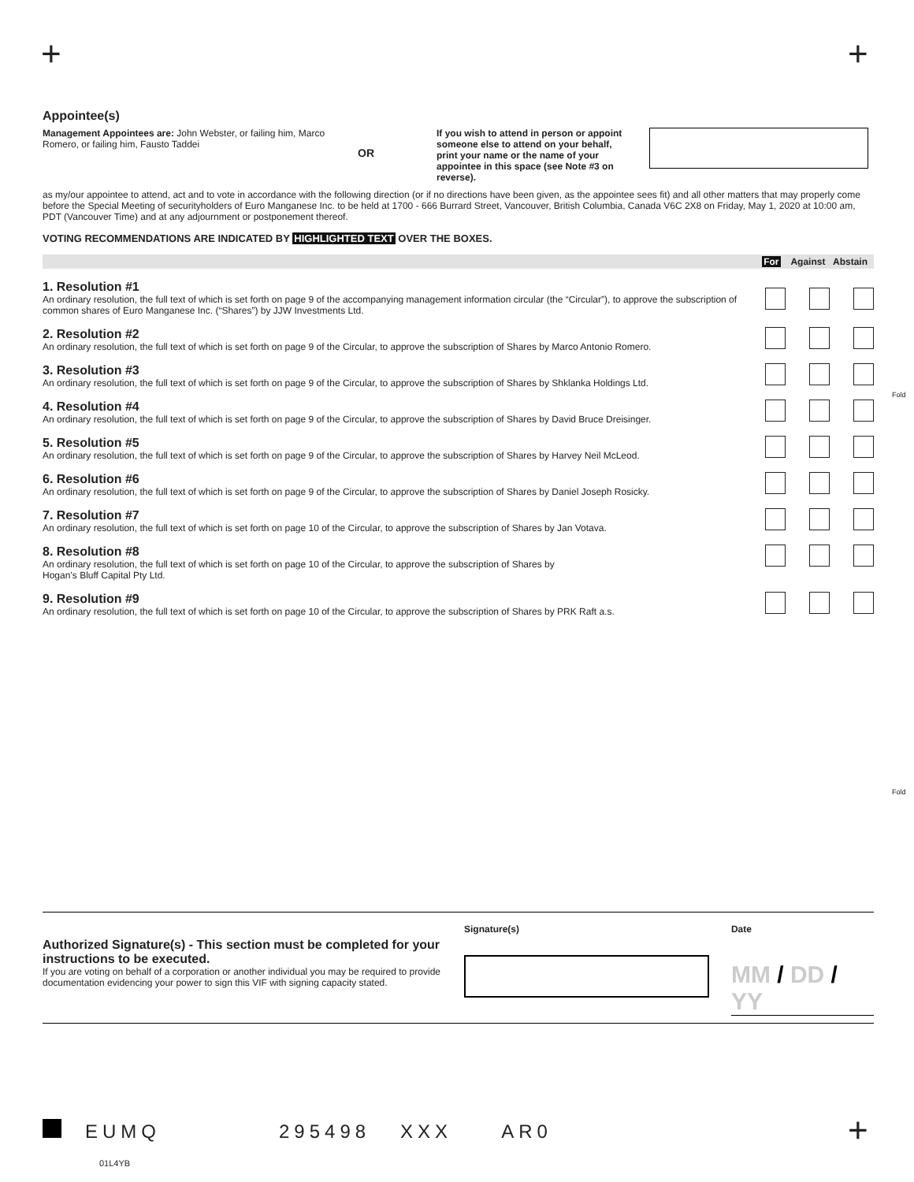+ +
Appointee(s)
Management Appointees are: John Webster, or failing him, Marco Romero, or failing him, Fausto Taddei
OR
If you wish to attend in person or appoint someone else to attend on your behalf, print your name or the name of your appointee in this space (see Note #3 on reverse).
as my/our appointee to attend, act and to vote in accordance with the following direction (or if no directions have been given, as the appointee sees fit) and all other matters that may properly come before the Special Meeting of securityholders of Euro Manganese Inc. to be held at 1700 - 666 Burrard Street, Vancouver, British Columbia, Canada V6C 2X8 on Friday, May 1, 2020 at 10:00 am, PDT (Vancouver Time) and at any adjournment or postponement thereof.
VOTING RECOMMENDATIONS ARE INDICATED BY HIGHLIGHTED TEXT OVER THE BOXES.
| | For Against Abstain |
| --- | --- |
| 1. Resolution #1 An ordinary resolution, the full text of which is set forth on page 9 of the accompanying management information circular (the “Circular”), to approve the subscription of common shares of Euro Manganese Inc. (“Shares”) by JJW Investments Ltd. | |
| 2. Resolution #2 An ordinary resolution, the full text of which is set forth on page 9 of the Circular, to approve the subscription of Shares by Marco Antonio Romero. | |
| 3. Resolution #3 An ordinary resolution, the full text of which is set forth on page 9 of the Circular, to approve the subscription of Shares by Shklanka Holdings Ltd. | |
| 4. Resolution #4 An ordinary resolution, the full text of which is set forth on page 9 of the Circular, to approve the subscription of Shares by David Bruce Dreisinger. | |
| 5. Resolution #5 An ordinary resolution, the full text of which is set forth on page 9 of the Circular, to approve the subscription of Shares by Harvey Neil McLeod. | |
| 6. Resolution #6 An ordinary resolution, the full text of which is set forth on page 9 of the Circular, to approve the subscription of Shares by Daniel Joseph Rosicky. | |
| 7. Resolution #7 An ordinary resolution, the full text of which is set forth on page 10 of the Circular, to approve the subscription of Shares by Jan Votava. | |
| 8. Resolution #8 An ordinary resolution, the full text of which is set forth on page 10 of the Circular, to approve the subscription of Shares by Hogan’s Bluff Capital Pty Ltd. | |
| 9. Resolution #9 An ordinary resolution, the full text of which is set forth on page 10 of the Circular, to approve the subscription of Shares by PRK Raft a.s. | |
Fold
Fold
Authorized Signature(s) - This section must be completed for your instructions to be executed.
If you are voting on behalf of a corporation or another individual you may be required to provide documentation evidencing your power to sign this VIF with signing capacity stated.
Signature(s) Date
MM / DD / YY
EUMQ 295498 XXX AR0 +
01L4YB